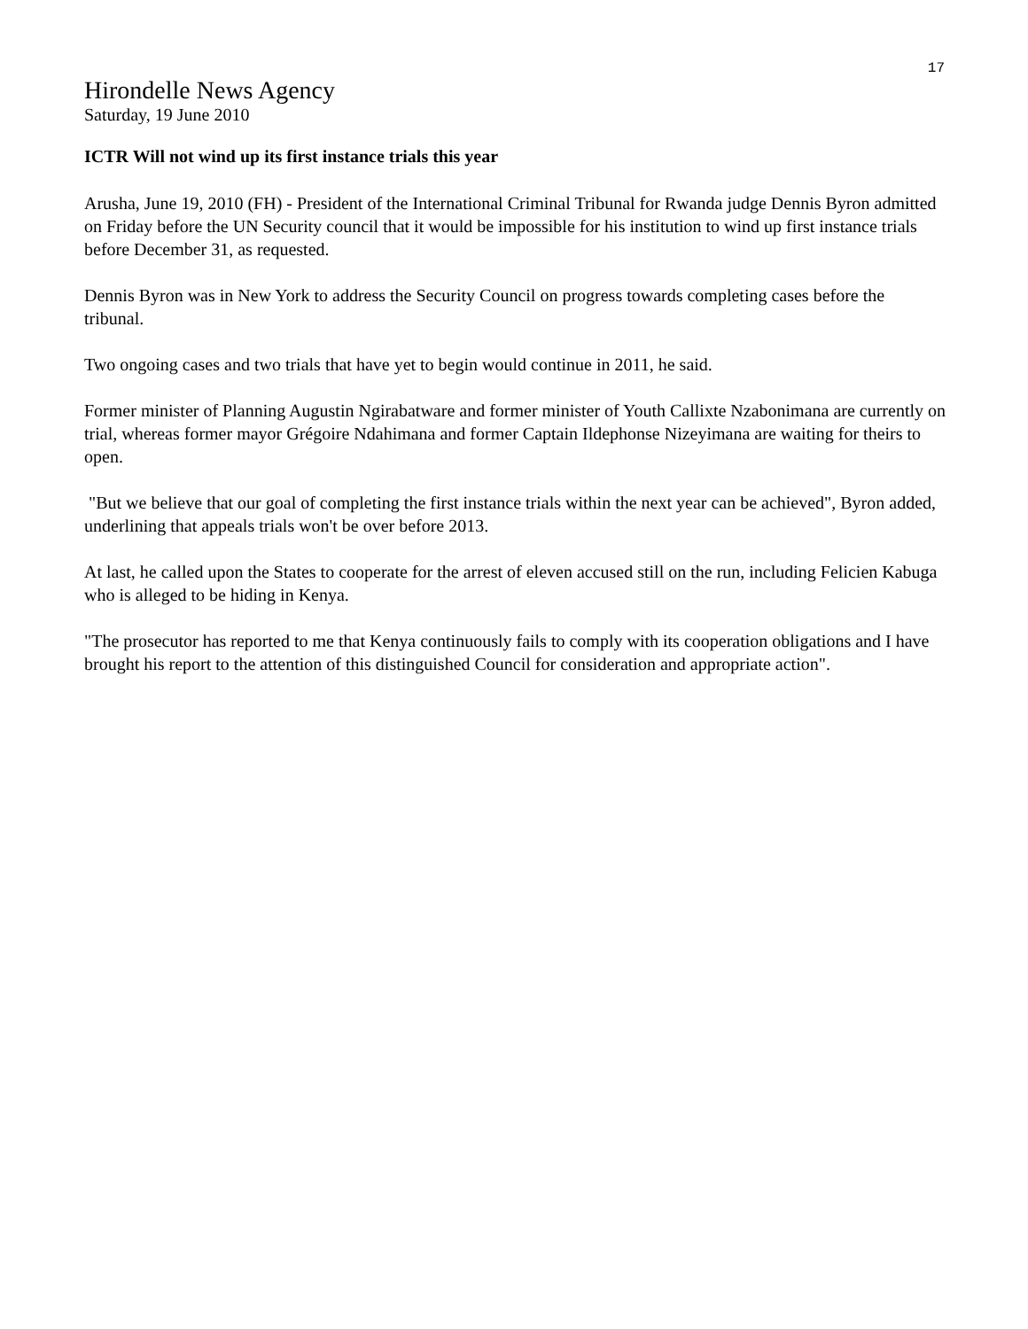17
Hirondelle News Agency
Saturday, 19 June 2010
ICTR Will not wind up its first instance trials this year
Arusha, June 19, 2010 (FH) - President of the International Criminal Tribunal for Rwanda judge Dennis Byron admitted on Friday before the UN Security council that it would be impossible for his institution to wind up first instance trials before December 31, as requested.
Dennis Byron was in New York to address the Security Council on progress towards completing cases before the tribunal.
Two ongoing cases and two trials that have yet to begin would continue in 2011, he said.
Former minister of Planning Augustin Ngirabatware and former minister of Youth Callixte Nzabonimana are currently on trial, whereas former mayor Grégoire Ndahimana and former Captain Ildephonse Nizeyimana are waiting for theirs to open.
"But we believe that our goal of completing the first instance trials within the next year can be achieved", Byron added, underlining that appeals trials won't be over before 2013.
At last, he called upon the States to cooperate for the arrest of eleven accused still on the run, including Felicien Kabuga who is alleged to be hiding in Kenya.
"The prosecutor has reported to me that Kenya continuously fails to comply with its cooperation obligations and I have brought his report to the attention of this distinguished Council for consideration and appropriate action".